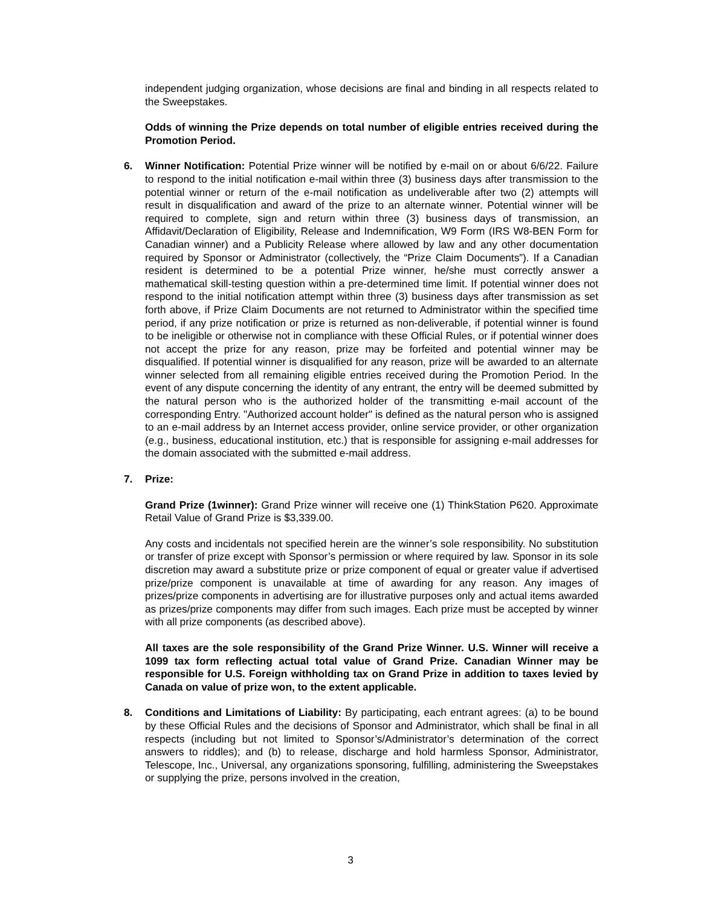independent judging organization, whose decisions are final and binding in all respects related to the Sweepstakes.
Odds of winning the Prize depends on total number of eligible entries received during the Promotion Period.
6.
Winner Notification: Potential Prize winner will be notified by e-mail on or about 6/6/22. Failure to respond to the initial notification e-mail within three (3) business days after transmission to the potential winner or return of the e-mail notification as undeliverable after two (2) attempts will result in disqualification and award of the prize to an alternate winner. Potential winner will be required to complete, sign and return within three (3) business days of transmission, an Affidavit/Declaration of Eligibility, Release and Indemnification, W9 Form (IRS W8-BEN Form for Canadian winner) and a Publicity Release where allowed by law and any other documentation required by Sponsor or Administrator (collectively, the “Prize Claim Documents”). If a Canadian resident is determined to be a potential Prize winner, he/she must correctly answer a mathematical skill-testing question within a pre-determined time limit. If potential winner does not respond to the initial notification attempt within three (3) business days after transmission as set forth above, if Prize Claim Documents are not returned to Administrator within the specified time period, if any prize notification or prize is returned as non-deliverable, if potential winner is found to be ineligible or otherwise not in compliance with these Official Rules, or if potential winner does not accept the prize for any reason, prize may be forfeited and potential winner may be disqualified. If potential winner is disqualified for any reason, prize will be awarded to an alternate winner selected from all remaining eligible entries received during the Promotion Period. In the event of any dispute concerning the identity of any entrant, the entry will be deemed submitted by the natural person who is the authorized holder of the transmitting e-mail account of the corresponding Entry. "Authorized account holder" is defined as the natural person who is assigned to an e-mail address by an Internet access provider, online service provider, or other organization (e.g., business, educational institution, etc.) that is responsible for assigning e-mail addresses for the domain associated with the submitted e-mail address.
7.
Prize:
Grand Prize (1winner): Grand Prize winner will receive one (1) ThinkStation P620. Approximate Retail Value of Grand Prize is $3,339.00.
Any costs and incidentals not specified herein are the winner’s sole responsibility. No substitution or transfer of prize except with Sponsor’s permission or where required by law. Sponsor in its sole discretion may award a substitute prize or prize component of equal or greater value if advertised prize/prize component is unavailable at time of awarding for any reason. Any images of prizes/prize components in advertising are for illustrative purposes only and actual items awarded as prizes/prize components may differ from such images. Each prize must be accepted by winner with all prize components (as described above).
All taxes are the sole responsibility of the Grand Prize Winner. U.S. Winner will receive a 1099 tax form reflecting actual total value of Grand Prize. Canadian Winner may be responsible for U.S. Foreign withholding tax on Grand Prize in addition to taxes levied by Canada on value of prize won, to the extent applicable.
8.
Conditions and Limitations of Liability: By participating, each entrant agrees: (a) to be bound by these Official Rules and the decisions of Sponsor and Administrator, which shall be final in all respects (including but not limited to Sponsor’s/Administrator’s determination of the correct answers to riddles); and (b) to release, discharge and hold harmless Sponsor, Administrator, Telescope, Inc., Universal, any organizations sponsoring, fulfilling, administering the Sweepstakes or supplying the prize, persons involved in the creation,
3